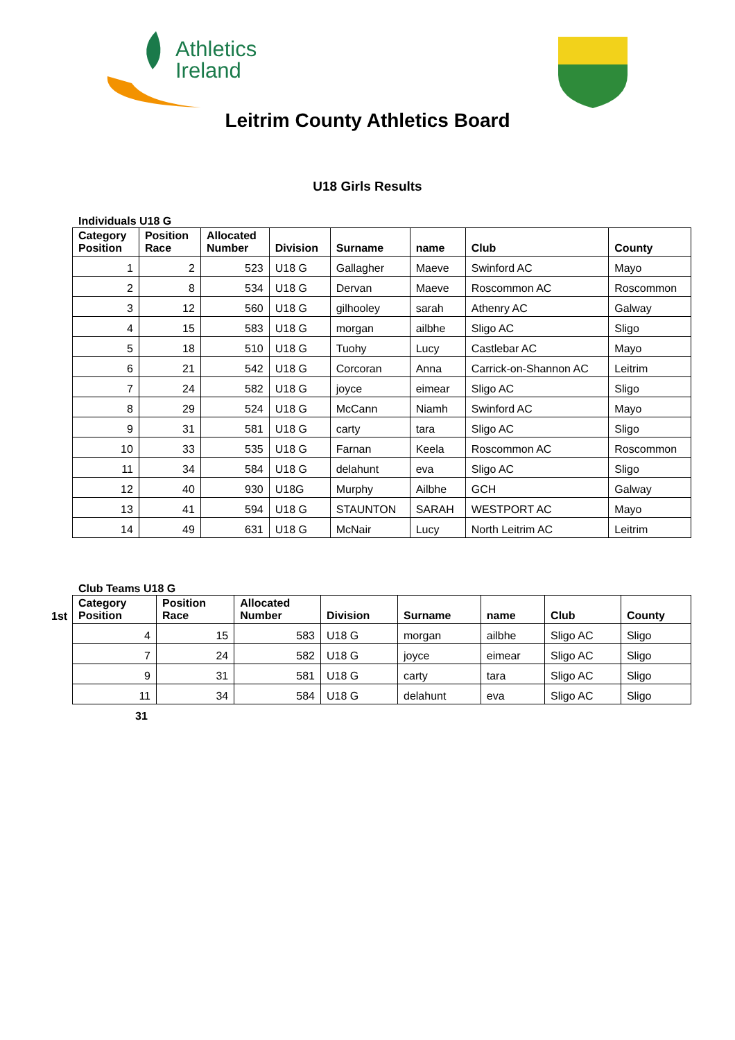Athletics
Ireland
Leitrim County Athletics Board
U18 Girls Results
Individuals U18 G
| Category Position | Position Race | Allocated Number | Division | Surname | name | Club | County |
| --- | --- | --- | --- | --- | --- | --- | --- |
| 1 | 2 | 523 | U18 G | Gallagher | Maeve | Swinford AC | Mayo |
| 2 | 8 | 534 | U18 G | Dervan | Maeve | Roscommon AC | Roscommon |
| 3 | 12 | 560 | U18 G | gilhooley | sarah | Athenry AC | Galway |
| 4 | 15 | 583 | U18 G | morgan | ailbhe | Sligo AC | Sligo |
| 5 | 18 | 510 | U18 G | Tuohy | Lucy | Castlebar AC | Mayo |
| 6 | 21 | 542 | U18 G | Corcoran | Anna | Carrick-on-Shannon AC | Leitrim |
| 7 | 24 | 582 | U18 G | joyce | eimear | Sligo AC | Sligo |
| 8 | 29 | 524 | U18 G | McCann | Niamh | Swinford AC | Mayo |
| 9 | 31 | 581 | U18 G | carty | tara | Sligo AC | Sligo |
| 10 | 33 | 535 | U18 G | Farnan | Keela | Roscommon AC | Roscommon |
| 11 | 34 | 584 | U18 G | delahunt | eva | Sligo AC | Sligo |
| 12 | 40 | 930 | U18G | Murphy | Ailbhe | GCH | Galway |
| 13 | 41 | 594 | U18 G | STAUNTON | SARAH | WESTPORT AC | Mayo |
| 14 | 49 | 631 | U18 G | McNair | Lucy | North Leitrim AC | Leitrim |
Club Teams U18 G
1st
| Category Position | Position Race | Allocated Number | Division | Surname | name | Club | County |
| --- | --- | --- | --- | --- | --- | --- | --- |
| 4 | 15 | 583 | U18 G | morgan | ailbhe | Sligo AC | Sligo |
| 7 | 24 | 582 | U18 G | joyce | eimear | Sligo AC | Sligo |
| 9 | 31 | 581 | U18 G | carty | tara | Sligo AC | Sligo |
| 11 | 34 | 584 | U18 G | delahunt | eva | Sligo AC | Sligo |
31